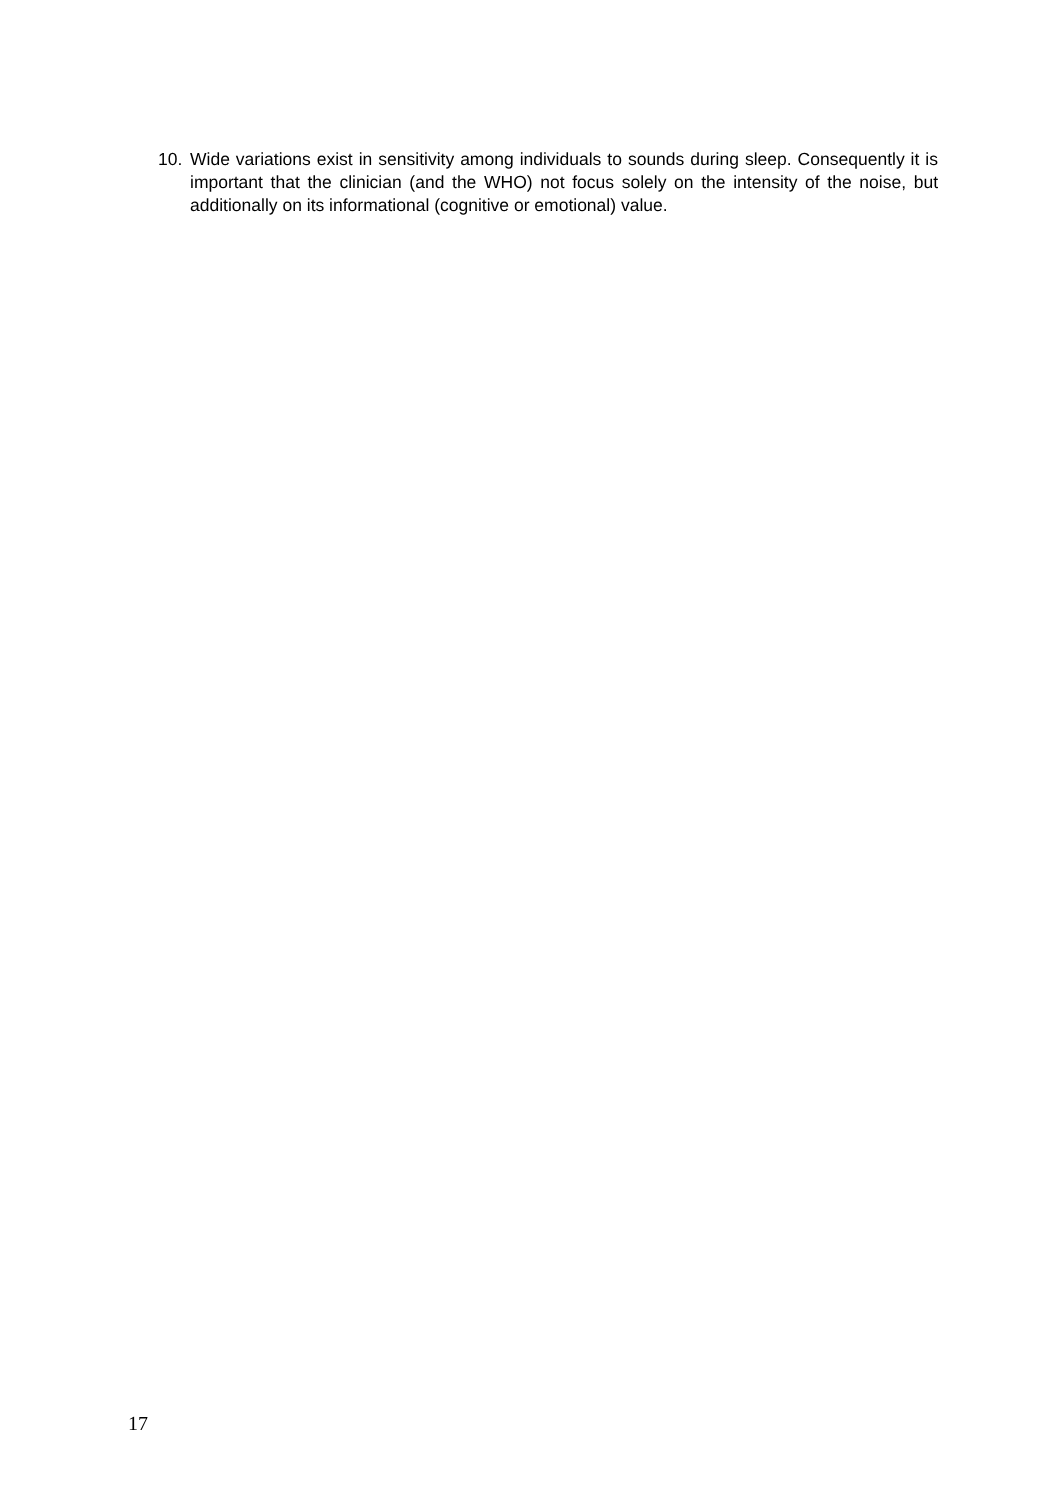10. Wide variations exist in sensitivity among individuals to sounds during sleep. Consequently it is important that the clinician (and the WHO) not focus solely on the intensity of the noise, but additionally on its informational (cognitive or emotional) value.
17